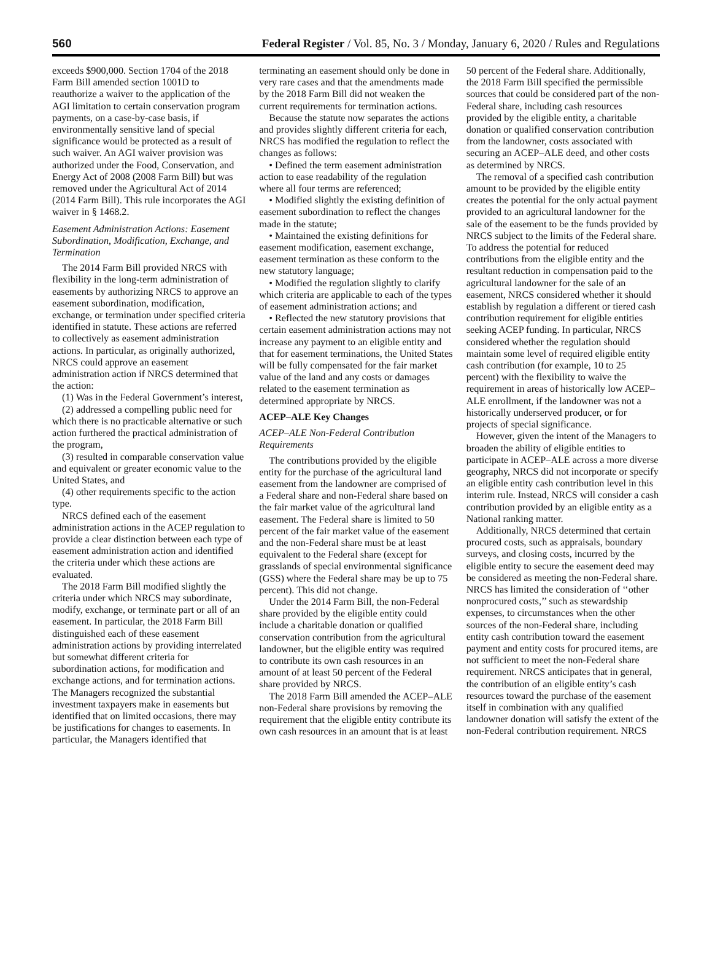560 Federal Register / Vol. 85, No. 3 / Monday, January 6, 2020 / Rules and Regulations
exceeds $900,000. Section 1704 of the 2018 Farm Bill amended section 1001D to reauthorize a waiver to the application of the AGI limitation to certain conservation program payments, on a case-by-case basis, if environmentally sensitive land of special significance would be protected as a result of such waiver. An AGI waiver provision was authorized under the Food, Conservation, and Energy Act of 2008 (2008 Farm Bill) but was removed under the Agricultural Act of 2014 (2014 Farm Bill). This rule incorporates the AGI waiver in § 1468.2.
Easement Administration Actions: Easement Subordination, Modification, Exchange, and Termination
The 2014 Farm Bill provided NRCS with flexibility in the long-term administration of easements by authorizing NRCS to approve an easement subordination, modification, exchange, or termination under specified criteria identified in statute. These actions are referred to collectively as easement administration actions. In particular, as originally authorized, NRCS could approve an easement administration action if NRCS determined that the action:
(1) Was in the Federal Government’s interest,
(2) addressed a compelling public need for which there is no practicable alternative or such action furthered the practical administration of the program,
(3) resulted in comparable conservation value and equivalent or greater economic value to the United States, and
(4) other requirements specific to the action type.
NRCS defined each of the easement administration actions in the ACEP regulation to provide a clear distinction between each type of easement administration action and identified the criteria under which these actions are evaluated.
The 2018 Farm Bill modified slightly the criteria under which NRCS may subordinate, modify, exchange, or terminate part or all of an easement. In particular, the 2018 Farm Bill distinguished each of these easement administration actions by providing interrelated but somewhat different criteria for subordination actions, for modification and exchange actions, and for termination actions. The Managers recognized the substantial investment taxpayers make in easements but identified that on limited occasions, there may be justifications for changes to easements. In particular, the Managers identified that terminating an easement should only be done in very rare cases and that the amendments made by the 2018 Farm Bill did not weaken the current requirements for termination actions.
Because the statute now separates the actions and provides slightly different criteria for each, NRCS has modified the regulation to reflect the changes as follows:
• Defined the term easement administration action to ease readability of the regulation where all four terms are referenced;
• Modified slightly the existing definition of easement subordination to reflect the changes made in the statute;
• Maintained the existing definitions for easement modification, easement exchange, easement termination as these conform to the new statutory language;
• Modified the regulation slightly to clarify which criteria are applicable to each of the types of easement administration actions; and
• Reflected the new statutory provisions that certain easement administration actions may not increase any payment to an eligible entity and that for easement terminations, the United States will be fully compensated for the fair market value of the land and any costs or damages related to the easement termination as determined appropriate by NRCS.
ACEP–ALE Key Changes
ACEP–ALE Non-Federal Contribution Requirements
The contributions provided by the eligible entity for the purchase of the agricultural land easement from the landowner are comprised of a Federal share and non-Federal share based on the fair market value of the agricultural land easement. The Federal share is limited to 50 percent of the fair market value of the easement and the non-Federal share must be at least equivalent to the Federal share (except for grasslands of special environmental significance (GSS) where the Federal share may be up to 75 percent). This did not change.
Under the 2014 Farm Bill, the non-Federal share provided by the eligible entity could include a charitable donation or qualified conservation contribution from the agricultural landowner, but the eligible entity was required to contribute its own cash resources in an amount of at least 50 percent of the Federal share provided by NRCS.
The 2018 Farm Bill amended the ACEP–ALE non-Federal share provisions by removing the requirement that the eligible entity contribute its own cash resources in an amount that is at least 50 percent of the Federal share. Additionally, the 2018 Farm Bill specified the permissible sources that could be considered part of the non-Federal share, including cash resources provided by the eligible entity, a charitable donation or qualified conservation contribution from the landowner, costs associated with securing an ACEP–ALE deed, and other costs as determined by NRCS.
The removal of a specified cash contribution amount to be provided by the eligible entity creates the potential for the only actual payment provided to an agricultural landowner for the sale of the easement to be the funds provided by NRCS subject to the limits of the Federal share. To address the potential for reduced contributions from the eligible entity and the resultant reduction in compensation paid to the agricultural landowner for the sale of an easement, NRCS considered whether it should establish by regulation a different or tiered cash contribution requirement for eligible entities seeking ACEP funding. In particular, NRCS considered whether the regulation should maintain some level of required eligible entity cash contribution (for example, 10 to 25 percent) with the flexibility to waive the requirement in areas of historically low ACEP–ALE enrollment, if the landowner was not a historically underserved producer, or for projects of special significance.
However, given the intent of the Managers to broaden the ability of eligible entities to participate in ACEP–ALE across a more diverse geography, NRCS did not incorporate or specify an eligible entity cash contribution level in this interim rule. Instead, NRCS will consider a cash contribution provided by an eligible entity as a National ranking matter.
Additionally, NRCS determined that certain procured costs, such as appraisals, boundary surveys, and closing costs, incurred by the eligible entity to secure the easement deed may be considered as meeting the non-Federal share. NRCS has limited the consideration of ‘‘other nonprocured costs,’’ such as stewardship expenses, to circumstances when the other sources of the non-Federal share, including entity cash contribution toward the easement payment and entity costs for procured items, are not sufficient to meet the non-Federal share requirement. NRCS anticipates that in general, the contribution of an eligible entity’s cash resources toward the purchase of the easement itself in combination with any qualified landowner donation will satisfy the extent of the non-Federal contribution requirement. NRCS